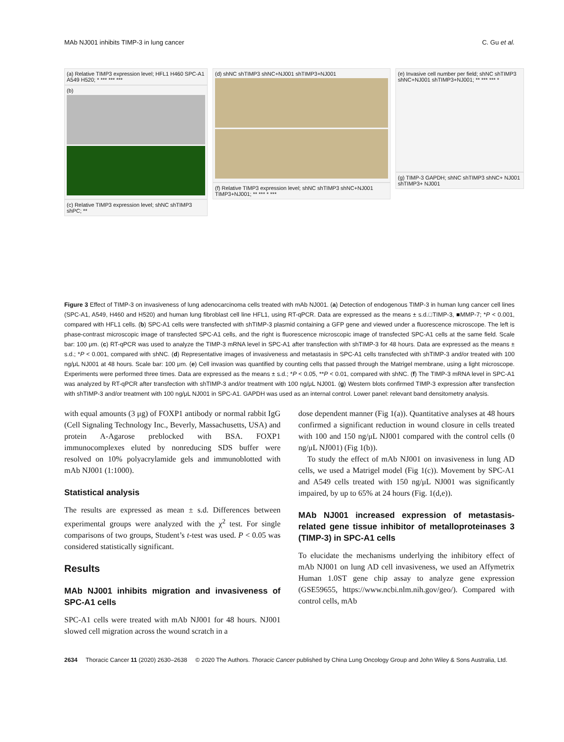MAb NJ001 inhibits TIMP-3 in lung cancer C. Gu et al.
(a) Relative TIMP3 expression level; HFL1 H460 SPC-A1 A549 H520; * *** *** ***
(b)
(c) Relative TIMP3 expression level; shNC shTIMP3 shPC; **
(d) shNC shTIMP3 shNC+NJ001 shTIMP3+NJ001
(f) Relative TIMP3 expression level; shNC shTIMP3 shNC+NJ001 TIMP3+NJ001; ** *** * ***
(e) Invasive cell number per field; shNC shTIMP3 shNC+NJ001 shTIMP3+NJ001; ** *** *** *
(g) TIMP-3 GAPDH; shNC shTIMP3 shNC+ NJ001 shTIMP3+ NJ001
Figure 3 Effect of TIMP-3 on invasiveness of lung adenocarcinoma cells treated with mAb NJ001. (a) Detection of endogenous TIMP-3 in human lung cancer cell lines (SPC-A1, A549, H460 and H520) and human lung fibroblast cell line HFL1, using RT-qPCR. Data are expressed as the means ± s.d.□TIMP-3, ■MMP-7; *P < 0.001, compared with HFL1 cells. (b) SPC-A1 cells were transfected with shTIMP-3 plasmid containing a GFP gene and viewed under a fluorescence microscope. The left is phase-contrast microscopic image of transfected SPC-A1 cells, and the right is fluorescence microscopic image of transfected SPC-A1 cells at the same field. Scale bar: 100 μm. (c) RT-qPCR was used to analyze the TIMP-3 mRNA level in SPC-A1 after transfection with shTIMP-3 for 48 hours. Data are expressed as the means ± s.d.; *P < 0.001, compared with shNC. (d) Representative images of invasiveness and metastasis in SPC-A1 cells transfected with shTIMP-3 and/or treated with 100 ng/μL NJ001 at 48 hours. Scale bar: 100 μm. (e) Cell invasion was quantified by counting cells that passed through the Matrigel membrane, using a light microscope. Experiments were performed three times. Data are expressed as the means ± s.d.; *P < 0.05, **P < 0.01, compared with shNC. (f) The TIMP-3 mRNA level in SPC-A1 was analyzed by RT-qPCR after transfection with shTIMP-3 and/or treatment with 100 ng/μL NJ001. (g) Western blots confirmed TIMP-3 expression after transfection with shTIMP-3 and/or treatment with 100 ng/μL NJ001 in SPC-A1. GAPDH was used as an internal control. Lower panel: relevant band densitometry analysis.
with equal amounts (3 μg) of FOXP1 antibody or normal rabbit IgG (Cell Signaling Technology Inc., Beverly, Massachusetts, USA) and protein A-Agarose preblocked with BSA. FOXP1 immunocomplexes eluted by nonreducing SDS buffer were resolved on 10% polyacrylamide gels and immunoblotted with mAb NJ001 (1:1000).
Statistical analysis
The results are expressed as mean ± s.d. Differences between experimental groups were analyzed with the χ<sup>2</sup> test. For single comparisons of two groups, Student’s t-test was used. P < 0.05 was considered statistically significant.
Results
MAb NJ001 inhibits migration and invasiveness of SPC-A1 cells
SPC-A1 cells were treated with mAb NJ001 for 48 hours. NJ001 slowed cell migration across the wound scratch in a
dose dependent manner (Fig 1(a)). Quantitative analyses at 48 hours confirmed a significant reduction in wound closure in cells treated with 100 and 150 ng/μL NJ001 compared with the control cells (0 ng/μL NJ001) (Fig 1(b)).
To study the effect of mAb NJ001 on invasiveness in lung AD cells, we used a Matrigel model (Fig 1(c)). Movement by SPC-A1 and A549 cells treated with 150 ng/μL NJ001 was significantly impaired, by up to 65% at 24 hours (Fig. 1(d,e)).
MAb NJ001 increased expression of metastasis-related gene tissue inhibitor of metalloproteinases 3 (TIMP-3) in SPC-A1 cells
To elucidate the mechanisms underlying the inhibitory effect of mAb NJ001 on lung AD cell invasiveness, we used an Affymetrix Human 1.0ST gene chip assay to analyze gene expression (GSE59655, https://www.ncbi.nlm.nih.gov/geo/). Compared with control cells, mAb
2634 Thoracic Cancer 11 (2020) 2630–2638 © 2020 The Authors. Thoracic Cancer published by China Lung Oncology Group and John Wiley & Sons Australia, Ltd.